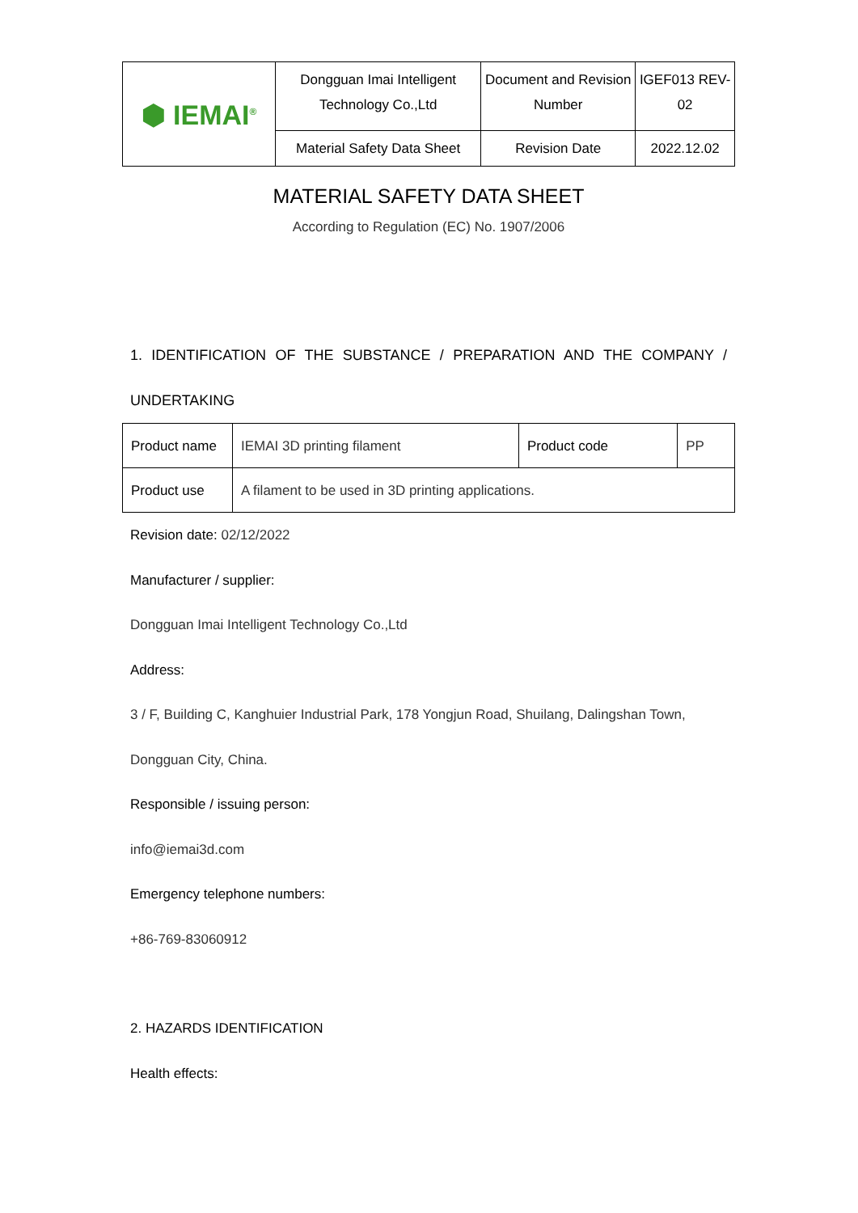| ⬢ IEMAI<sup>®</sup> | Dongguan Imai Intelligent Technology Co.,Ltd | Document and Revision Number | IGEF013 REV-02 |
| | Material Safety Data Sheet | Revision Date | 2022.12.02 |
MATERIAL SAFETY DATA SHEET
According to Regulation (EC) No. 1907/2006
1. IDENTIFICATION OF THE SUBSTANCE / PREPARATION AND THE COMPANY /
UNDERTAKING
| Product name | IEMAI 3D printing filament | Product code | PP |
| Product use | A filament to be used in 3D printing applications. | | |
Revision date: 02/12/2022
Manufacturer / supplier:
Dongguan Imai Intelligent Technology Co.,Ltd
Address:
3 / F, Building C, Kanghuier Industrial Park, 178 Yongjun Road, Shuilang, Dalingshan Town, Dongguan City, China.
Responsible / issuing person:
info@iemai3d.com
Emergency telephone numbers:
+86-769-83060912
2. HAZARDS IDENTIFICATION
Health effects: